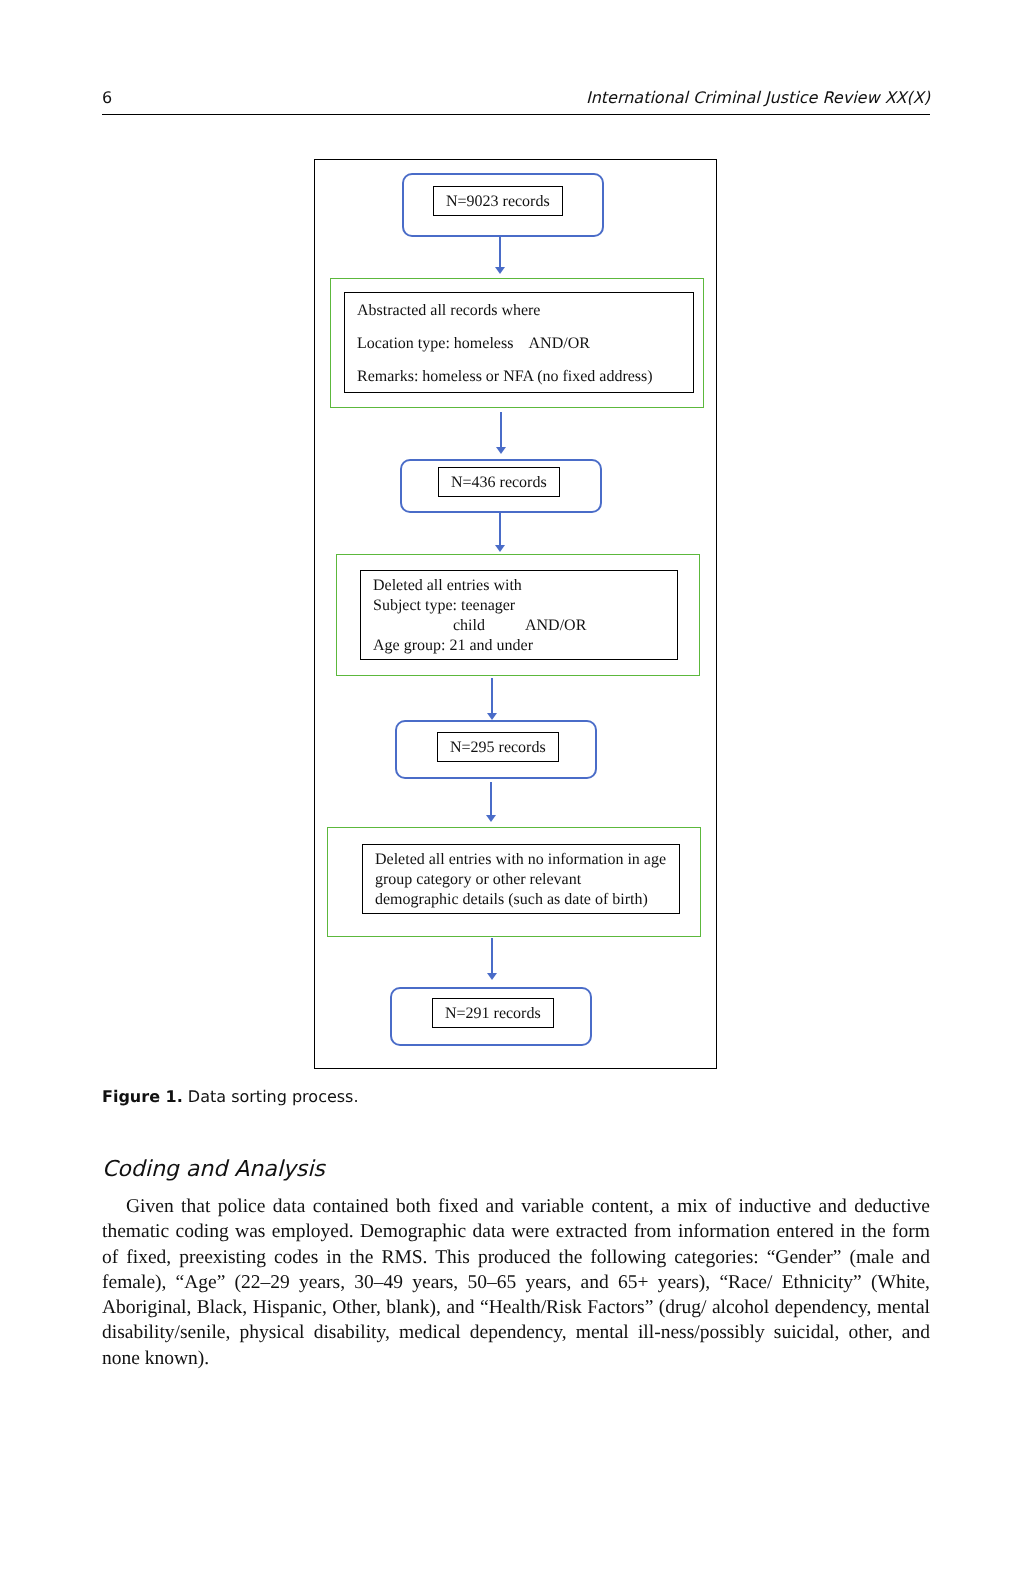6 International Criminal Justice Review XX(X)
N=9023 records
Abstracted all records where
Location type: homeless AND/OR
Remarks: homeless or NFA (no fixed address)
N=436 records
Deleted all entries with
Subject type: teenager
child AND/OR
Age group: 21 and under
N=295 records
Deleted all entries with no information in age group category or other relevant demographic details (such as date of birth)
N=291 records
Figure 1. Data sorting process.
Coding and Analysis
Given that police data contained both fixed and variable content, a mix of inductive and deductive thematic coding was employed. Demographic data were extracted from information entered in the form of fixed, preexisting codes in the RMS. This produced the following categories: “Gender” (male and female), “Age” (22–29 years, 30–49 years, 50–65 years, and 65+ years), “Race/ Ethnicity” (White, Aboriginal, Black, Hispanic, Other, blank), and “Health/Risk Factors” (drug/ alcohol dependency, mental disability/senile, physical disability, medical dependency, mental ill-ness/possibly suicidal, other, and none known).